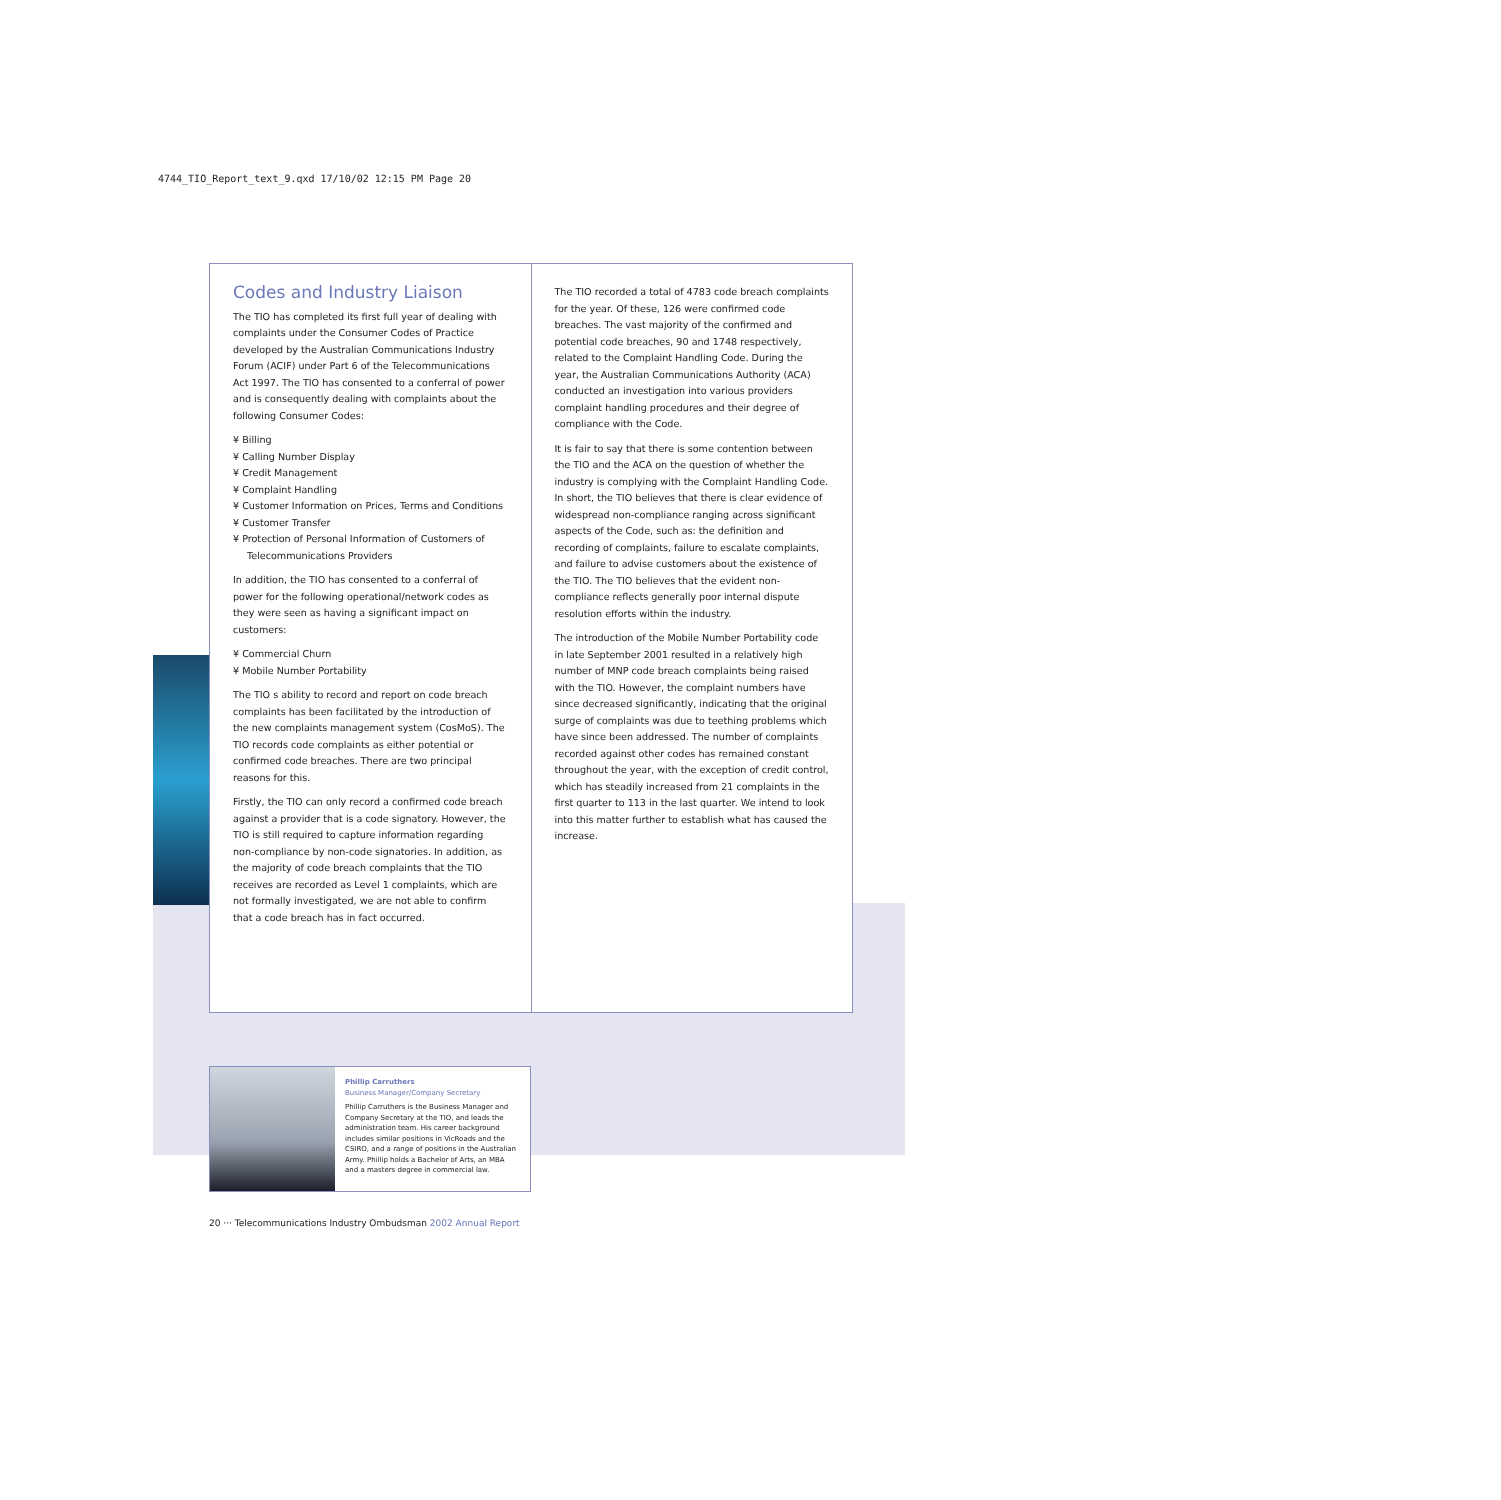4744_TIO_Report_text_9.qxd 17/10/02 12:15 PM Page 20
Codes and Industry Liaison
The TIO has completed its first full year of dealing with complaints under the Consumer Codes of Practice developed by the Australian Communications Industry Forum (ACIF) under Part 6 of the Telecommunications Act 1997. The TIO has consented to a conferral of power and is consequently dealing with complaints about the following Consumer Codes:
¥ Billing
¥ Calling Number Display
¥ Credit Management
¥ Complaint Handling
¥ Customer Information on Prices, Terms and Conditions
¥ Customer Transfer
¥ Protection of Personal Information of Customers of Telecommunications Providers
In addition, the TIO has consented to a conferral of power for the following operational/network codes as they were seen as having a significant impact on customers:
¥ Commercial Churn
¥ Mobile Number Portability
The TIO s ability to record and report on code breach complaints has been facilitated by the introduction of the new complaints management system (CosMoS). The TIO records code complaints as either potential or confirmed code breaches. There are two principal reasons for this.
Firstly, the TIO can only record a confirmed code breach against a provider that is a code signatory. However, the TIO is still required to capture information regarding non-compliance by non-code signatories. In addition, as the majority of code breach complaints that the TIO receives are recorded as Level 1 complaints, which are not formally investigated, we are not able to confirm that a code breach has in fact occurred.
The TIO recorded a total of 4783 code breach complaints for the year. Of these, 126 were confirmed code breaches. The vast majority of the confirmed and potential code breaches, 90 and 1748 respectively, related to the Complaint Handling Code. During the year, the Australian Communications Authority (ACA) conducted an investigation into various providers complaint handling procedures and their degree of compliance with the Code.
It is fair to say that there is some contention between the TIO and the ACA on the question of whether the industry is complying with the Complaint Handling Code. In short, the TIO believes that there is clear evidence of widespread non-compliance ranging across significant aspects of the Code, such as: the definition and recording of complaints, failure to escalate complaints, and failure to advise customers about the existence of the TIO. The TIO believes that the evident non-compliance reflects generally poor internal dispute resolution efforts within the industry.
The introduction of the Mobile Number Portability code in late September 2001 resulted in a relatively high number of MNP code breach complaints being raised with the TIO. However, the complaint numbers have since decreased significantly, indicating that the original surge of complaints was due to teething problems which have since been addressed. The number of complaints recorded against other codes has remained constant throughout the year, with the exception of credit control, which has steadily increased from 21 complaints in the first quarter to 113 in the last quarter. We intend to look into this matter further to establish what has caused the increase.
Phillip Carruthers
Business Manager/Company Secretary
Phillip Carruthers is the Business Manager and Company Secretary at the TIO, and leads the administration team. His career background includes similar positions in VicRoads and the CSIRO, and a range of positions in the Australian Army. Phillip holds a Bachelor of Arts, an MBA and a masters degree in commercial law.
20 ··· Telecommunications Industry Ombudsman 2002 Annual Report